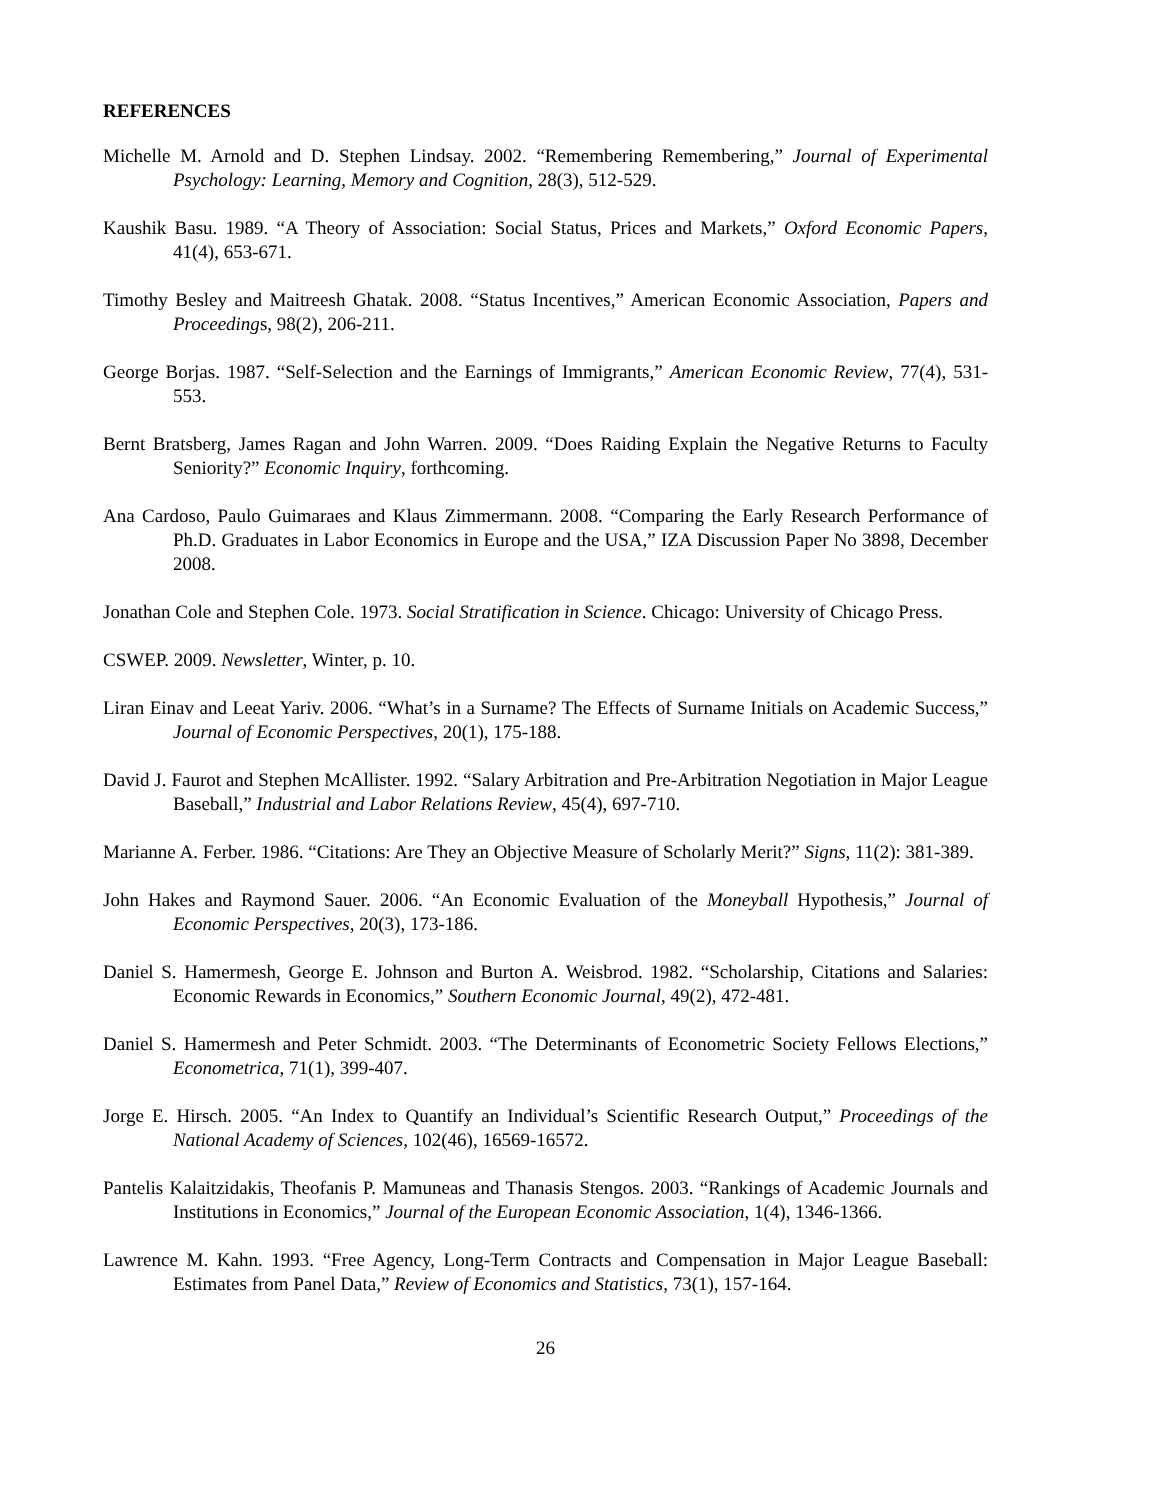REFERENCES
Michelle M. Arnold and D. Stephen Lindsay. 2002. “Remembering Remembering,” Journal of Experimental Psychology: Learning, Memory and Cognition, 28(3), 512-529.
Kaushik Basu. 1989. “A Theory of Association: Social Status, Prices and Markets,” Oxford Economic Papers, 41(4), 653-671.
Timothy Besley and Maitreesh Ghatak. 2008. “Status Incentives,” American Economic Association, Papers and Proceedings, 98(2), 206-211.
George Borjas. 1987. “Self-Selection and the Earnings of Immigrants,” American Economic Review, 77(4), 531-553.
Bernt Bratsberg, James Ragan and John Warren. 2009. “Does Raiding Explain the Negative Returns to Faculty Seniority?” Economic Inquiry, forthcoming.
Ana Cardoso, Paulo Guimaraes and Klaus Zimmermann. 2008. “Comparing the Early Research Performance of Ph.D. Graduates in Labor Economics in Europe and the USA,” IZA Discussion Paper No 3898, December 2008.
Jonathan Cole and Stephen Cole. 1973. Social Stratification in Science. Chicago: University of Chicago Press.
CSWEP. 2009. Newsletter, Winter, p. 10.
Liran Einav and Leeat Yariv. 2006. “What’s in a Surname? The Effects of Surname Initials on Academic Success,” Journal of Economic Perspectives, 20(1), 175-188.
David J. Faurot and Stephen McAllister. 1992. “Salary Arbitration and Pre-Arbitration Negotiation in Major League Baseball,” Industrial and Labor Relations Review, 45(4), 697-710.
Marianne A. Ferber. 1986. “Citations: Are They an Objective Measure of Scholarly Merit?” Signs, 11(2): 381-389.
John Hakes and Raymond Sauer. 2006. “An Economic Evaluation of the Moneyball Hypothesis,” Journal of Economic Perspectives, 20(3), 173-186.
Daniel S. Hamermesh, George E. Johnson and Burton A. Weisbrod. 1982. “Scholarship, Citations and Salaries: Economic Rewards in Economics,” Southern Economic Journal, 49(2), 472-481.
Daniel S. Hamermesh and Peter Schmidt. 2003. “The Determinants of Econometric Society Fellows Elections,” Econometrica, 71(1), 399-407.
Jorge E. Hirsch. 2005. “An Index to Quantify an Individual’s Scientific Research Output,” Proceedings of the National Academy of Sciences, 102(46), 16569-16572.
Pantelis Kalaitzidakis, Theofanis P. Mamuneas and Thanasis Stengos. 2003. “Rankings of Academic Journals and Institutions in Economics,” Journal of the European Economic Association, 1(4), 1346-1366.
Lawrence M. Kahn. 1993. “Free Agency, Long-Term Contracts and Compensation in Major League Baseball: Estimates from Panel Data,” Review of Economics and Statistics, 73(1), 157-164.
26